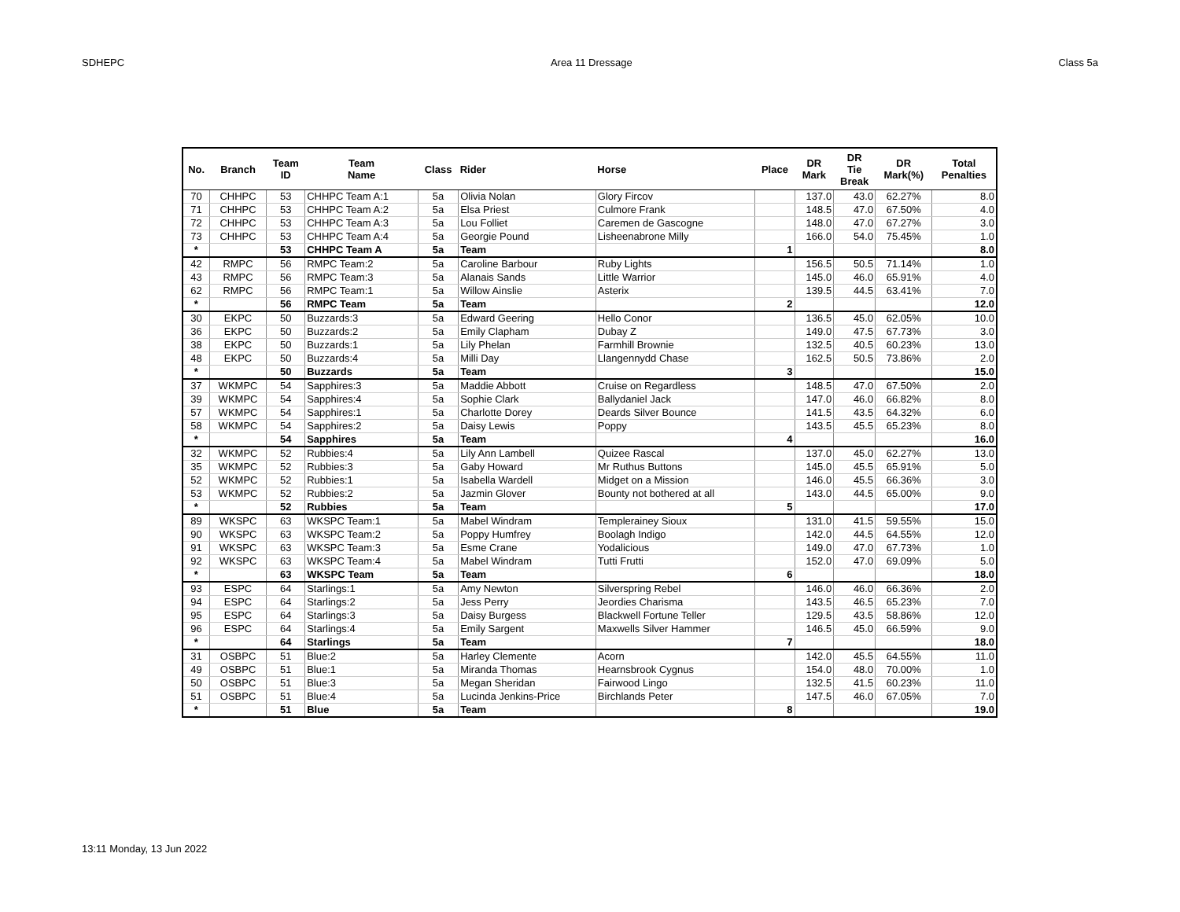SDHEPC Area 11 Dressage Class 5a
| No. | Branch | Team ID | Team Name | Class | Rider | Horse | Place | DR Mark | DR Tie Break | DR Mark(%) | Total Penalties |
| --- | --- | --- | --- | --- | --- | --- | --- | --- | --- | --- | --- |
| 70 | CHHPC | 53 | CHHPC Team A:1 | 5a | Olivia Nolan | Glory Fircov | | 137.0 | 43.0 | 62.27% | 8.0 |
| 71 | CHHPC | 53 | CHHPC Team A:2 | 5a | Elsa Priest | Culmore Frank | | 148.5 | 47.0 | 67.50% | 4.0 |
| 72 | CHHPC | 53 | CHHPC Team A:3 | 5a | Lou Folliet | Caremen de Gascogne | | 148.0 | 47.0 | 67.27% | 3.0 |
| 73 | CHHPC | 53 | CHHPC Team A:4 | 5a | Georgie Pound | Lisheenabrone Milly | | 166.0 | 54.0 | 75.45% | 1.0 |
| * | | 53 | CHHPC Team A | 5a | Team | | 1 | | | | 8.0 |
| 42 | RMPC | 56 | RMPC Team:2 | 5a | Caroline Barbour | Ruby Lights | | 156.5 | 50.5 | 71.14% | 1.0 |
| 43 | RMPC | 56 | RMPC Team:3 | 5a | Alanais Sands | Little Warrior | | 145.0 | 46.0 | 65.91% | 4.0 |
| 62 | RMPC | 56 | RMPC Team:1 | 5a | Willow Ainslie | Asterix | | 139.5 | 44.5 | 63.41% | 7.0 |
| * | | 56 | RMPC Team | 5a | Team | | 2 | | | | 12.0 |
| 30 | EKPC | 50 | Buzzards:3 | 5a | Edward Geering | Hello Conor | | 136.5 | 45.0 | 62.05% | 10.0 |
| 36 | EKPC | 50 | Buzzards:2 | 5a | Emily Clapham | Dubay Z | | 149.0 | 47.5 | 67.73% | 3.0 |
| 38 | EKPC | 50 | Buzzards:1 | 5a | Lily Phelan | Farmhill Brownie | | 132.5 | 40.5 | 60.23% | 13.0 |
| 48 | EKPC | 50 | Buzzards:4 | 5a | Milli Day | Llangennydd Chase | | 162.5 | 50.5 | 73.86% | 2.0 |
| * | | 50 | Buzzards | 5a | Team | | 3 | | | | 15.0 |
| 37 | WKMPC | 54 | Sapphires:3 | 5a | Maddie Abbott | Cruise on Regardless | | 148.5 | 47.0 | 67.50% | 2.0 |
| 39 | WKMPC | 54 | Sapphires:4 | 5a | Sophie Clark | Ballydaniel Jack | | 147.0 | 46.0 | 66.82% | 8.0 |
| 57 | WKMPC | 54 | Sapphires:1 | 5a | Charlotte Dorey | Deards Silver Bounce | | 141.5 | 43.5 | 64.32% | 6.0 |
| 58 | WKMPC | 54 | Sapphires:2 | 5a | Daisy Lewis | Poppy | | 143.5 | 45.5 | 65.23% | 8.0 |
| * | | 54 | Sapphires | 5a | Team | | 4 | | | | 16.0 |
| 32 | WKMPC | 52 | Rubbies:4 | 5a | Lily Ann Lambell | Quizee Rascal | | 137.0 | 45.0 | 62.27% | 13.0 |
| 35 | WKMPC | 52 | Rubbies:3 | 5a | Gaby Howard | Mr Ruthus Buttons | | 145.0 | 45.5 | 65.91% | 5.0 |
| 52 | WKMPC | 52 | Rubbies:1 | 5a | Isabella Wardell | Midget on a Mission | | 146.0 | 45.5 | 66.36% | 3.0 |
| 53 | WKMPC | 52 | Rubbies:2 | 5a | Jazmin Glover | Bounty not bothered at all | | 143.0 | 44.5 | 65.00% | 9.0 |
| * | | 52 | Rubbies | 5a | Team | | 5 | | | | 17.0 |
| 89 | WKSPC | 63 | WKSPC Team:1 | 5a | Mabel Windram | Templerainey Sioux | | 131.0 | 41.5 | 59.55% | 15.0 |
| 90 | WKSPC | 63 | WKSPC Team:2 | 5a | Poppy Humfrey | Boolagh Indigo | | 142.0 | 44.5 | 64.55% | 12.0 |
| 91 | WKSPC | 63 | WKSPC Team:3 | 5a | Esme Crane | Yodalicious | | 149.0 | 47.0 | 67.73% | 1.0 |
| 92 | WKSPC | 63 | WKSPC Team:4 | 5a | Mabel Windram | Tutti Frutti | | 152.0 | 47.0 | 69.09% | 5.0 |
| * | | 63 | WKSPC Team | 5a | Team | | 6 | | | | 18.0 |
| 93 | ESPC | 64 | Starlings:1 | 5a | Amy Newton | Silverspring Rebel | | 146.0 | 46.0 | 66.36% | 2.0 |
| 94 | ESPC | 64 | Starlings:2 | 5a | Jess Perry | Jeordies Charisma | | 143.5 | 46.5 | 65.23% | 7.0 |
| 95 | ESPC | 64 | Starlings:3 | 5a | Daisy Burgess | Blackwell Fortune Teller | | 129.5 | 43.5 | 58.86% | 12.0 |
| 96 | ESPC | 64 | Starlings:4 | 5a | Emily Sargent | Maxwells Silver Hammer | | 146.5 | 45.0 | 66.59% | 9.0 |
| * | | 64 | Starlings | 5a | Team | | 7 | | | | 18.0 |
| 31 | OSBPC | 51 | Blue:2 | 5a | Harley Clemente | Acorn | | 142.0 | 45.5 | 64.55% | 11.0 |
| 49 | OSBPC | 51 | Blue:1 | 5a | Miranda Thomas | Hearnsbrook Cygnus | | 154.0 | 48.0 | 70.00% | 1.0 |
| 50 | OSBPC | 51 | Blue:3 | 5a | Megan Sheridan | Fairwood Lingo | | 132.5 | 41.5 | 60.23% | 11.0 |
| 51 | OSBPC | 51 | Blue:4 | 5a | Lucinda Jenkins-Price | Birchlands Peter | | 147.5 | 46.0 | 67.05% | 7.0 |
| * | | 51 | Blue | 5a | Team | | 8 | | | | 19.0 |
13:11 Monday, 13 Jun 2022